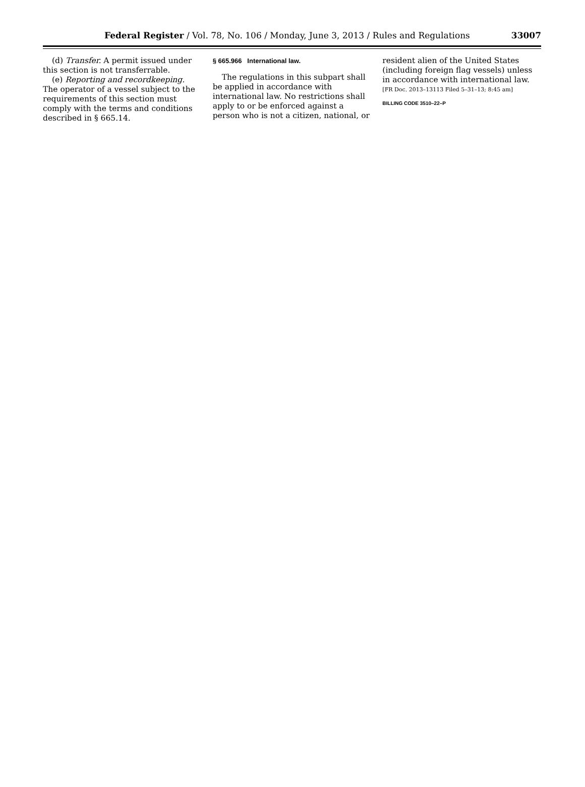Federal Register / Vol. 78, No. 106 / Monday, June 3, 2013 / Rules and Regulations
33007
(d) Transfer. A permit issued under this section is not transferrable.
(e) Reporting and recordkeeping. The operator of a vessel subject to the requirements of this section must comply with the terms and conditions described in § 665.14.
§ 665.966 International law.
The regulations in this subpart shall be applied in accordance with international law. No restrictions shall apply to or be enforced against a person who is not a citizen, national, or
resident alien of the United States (including foreign flag vessels) unless in accordance with international law.
[FR Doc. 2013–13113 Filed 5–31–13; 8:45 am]
BILLING CODE 3510–22–P